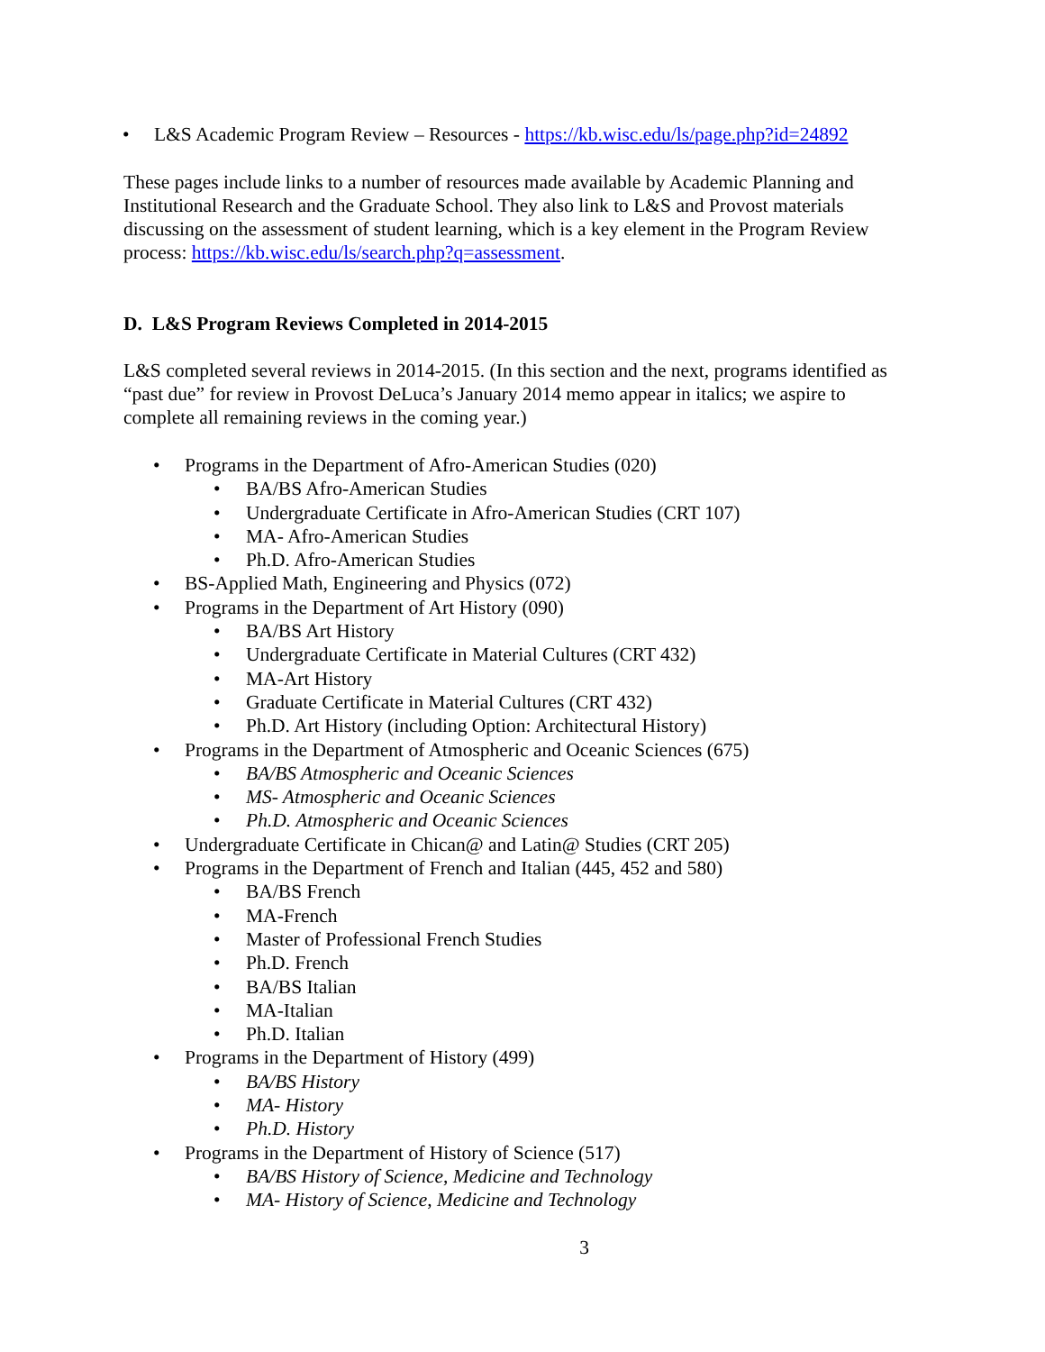• L&S Academic Program Review – Resources - https://kb.wisc.edu/ls/page.php?id=24892
These pages include links to a number of resources made available by Academic Planning and Institutional Research and the Graduate School. They also link to L&S and Provost materials discussing on the assessment of student learning, which is a key element in the Program Review process: https://kb.wisc.edu/ls/search.php?q=assessment.
D. L&S Program Reviews Completed in 2014-2015
L&S completed several reviews in 2014-2015. (In this section and the next, programs identified as “past due” for review in Provost DeLuca’s January 2014 memo appear in italics; we aspire to complete all remaining reviews in the coming year.)
• Programs in the Department of Afro-American Studies (020)
• BA/BS Afro-American Studies
• Undergraduate Certificate in Afro-American Studies (CRT 107)
• MA- Afro-American Studies
• Ph.D. Afro-American Studies
• BS-Applied Math, Engineering and Physics (072)
• Programs in the Department of Art History (090)
• BA/BS Art History
• Undergraduate Certificate in Material Cultures (CRT 432)
• MA-Art History
• Graduate Certificate in Material Cultures (CRT 432)
• Ph.D. Art History (including Option: Architectural History)
• Programs in the Department of Atmospheric and Oceanic Sciences (675)
• BA/BS Atmospheric and Oceanic Sciences
• MS- Atmospheric and Oceanic Sciences
• Ph.D. Atmospheric and Oceanic Sciences
• Undergraduate Certificate in Chican@ and Latin@ Studies (CRT 205)
• Programs in the Department of French and Italian (445, 452 and 580)
• BA/BS French
• MA-French
• Master of Professional French Studies
• Ph.D. French
• BA/BS Italian
• MA-Italian
• Ph.D. Italian
• Programs in the Department of History (499)
• BA/BS History
• MA- History
• Ph.D. History
• Programs in the Department of History of Science (517)
• BA/BS History of Science, Medicine and Technology
• MA- History of Science, Medicine and Technology
3